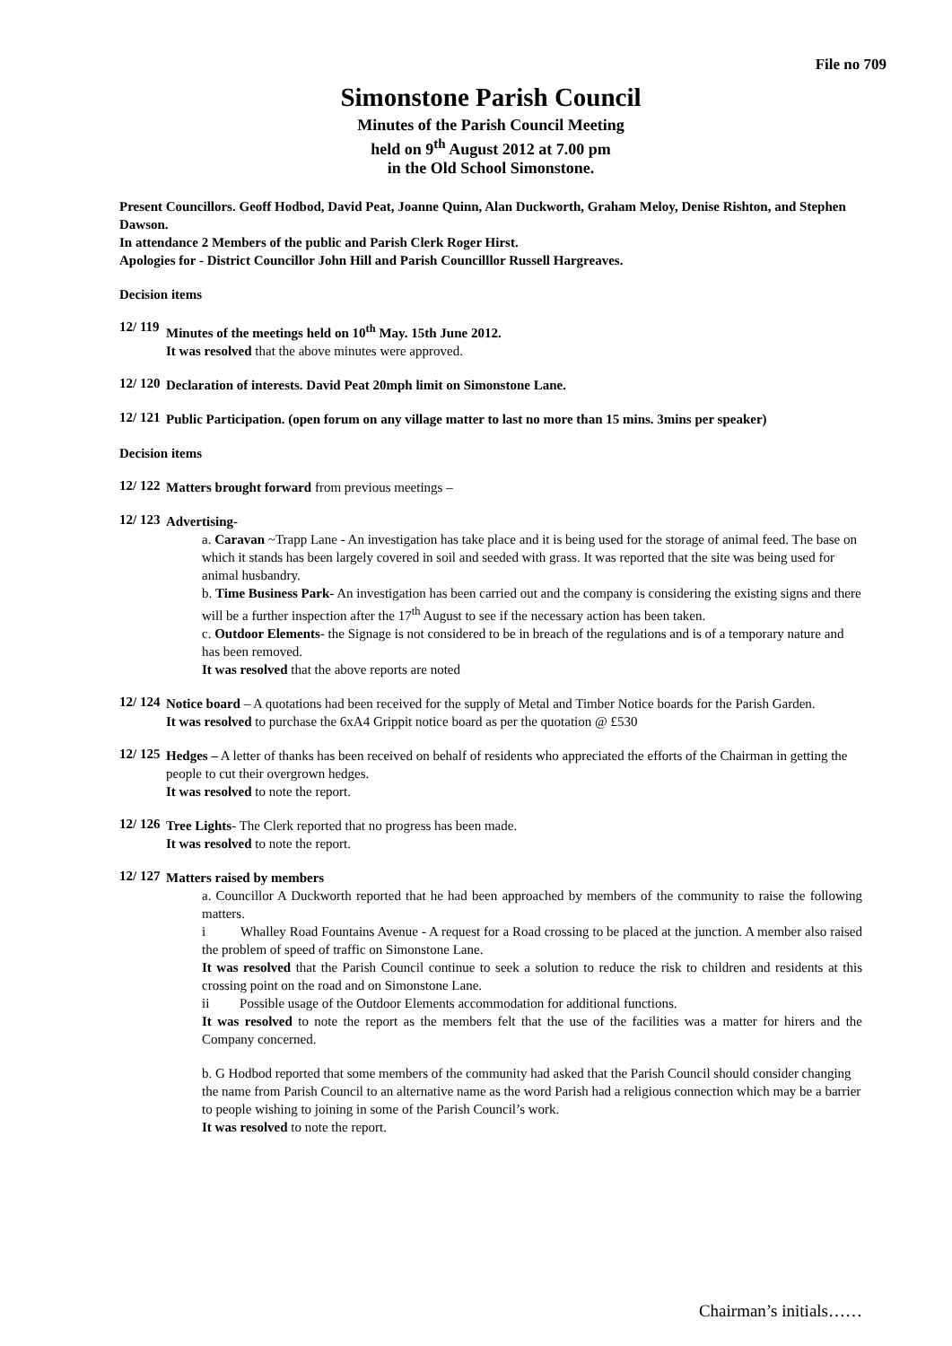File no 709
Simonstone Parish Council
Minutes of the Parish Council Meeting
held on 9<sup>th</sup> August 2012 at 7.00 pm
in the Old School Simonstone.
Present Councillors. Geoff Hodbod, David Peat, Joanne Quinn, Alan Duckworth, Graham Meloy, Denise Rishton, and Stephen Dawson.
In attendance 2 Members of the public and Parish Clerk Roger Hirst.
Apologies for - District Councillor John Hill and Parish Councilllor Russell Hargreaves.
Decision items
12/ 119
Minutes of the meetings held on 10<sup>th</sup> May. 15th June 2012.
It was resolved that the above minutes were approved.
12/ 120
Declaration of interests. David Peat 20mph limit on Simonstone Lane.
12/ 121
Public Participation. (open forum on any village matter to last no more than 15 mins. 3mins per speaker)
Decision items
12/ 122
Matters brought forward from previous meetings –
12/ 123
Advertising-
a. Caravan ~Trapp Lane - An investigation has take place and it is being used for the storage of animal feed. The base on which it stands has been largely covered in soil and seeded with grass. It was reported that the site was being used for animal husbandry.
b. Time Business Park- An investigation has been carried out and the company is considering the existing signs and there will be a further inspection after the 17<sup>th</sup> August to see if the necessary action has been taken.
c. Outdoor Elements- the Signage is not considered to be in breach of the regulations and is of a temporary nature and has been removed.
It was resolved that the above reports are noted
12/ 124
Notice board – A quotations had been received for the supply of Metal and Timber Notice boards for the Parish Garden.
It was resolved to purchase the 6xA4 Grippit notice board as per the quotation @ £530
12/ 125
Hedges – A letter of thanks has been received on behalf of residents who appreciated the efforts of the Chairman in getting the people to cut their overgrown hedges.
It was resolved to note the report.
12/ 126
Tree Lights- The Clerk reported that no progress has been made.
It was resolved to note the report.
12/ 127
Matters raised by members
a. Councillor A Duckworth reported that he had been approached by members of the community to raise the following matters.
i Whalley Road Fountains Avenue - A request for a Road crossing to be placed at the junction. A member also raised the problem of speed of traffic on Simonstone Lane.
It was resolved that the Parish Council continue to seek a solution to reduce the risk to children and residents at this crossing point on the road and on Simonstone Lane.
ii Possible usage of the Outdoor Elements accommodation for additional functions.
It was resolved to note the report as the members felt that the use of the facilities was a matter for hirers and the Company concerned.
b. G Hodbod reported that some members of the community had asked that the Parish Council should consider changing the name from Parish Council to an alternative name as the word Parish had a religious connection which may be a barrier to people wishing to joining in some of the Parish Council’s work.
It was resolved to note the report.
Chairman’s initials……